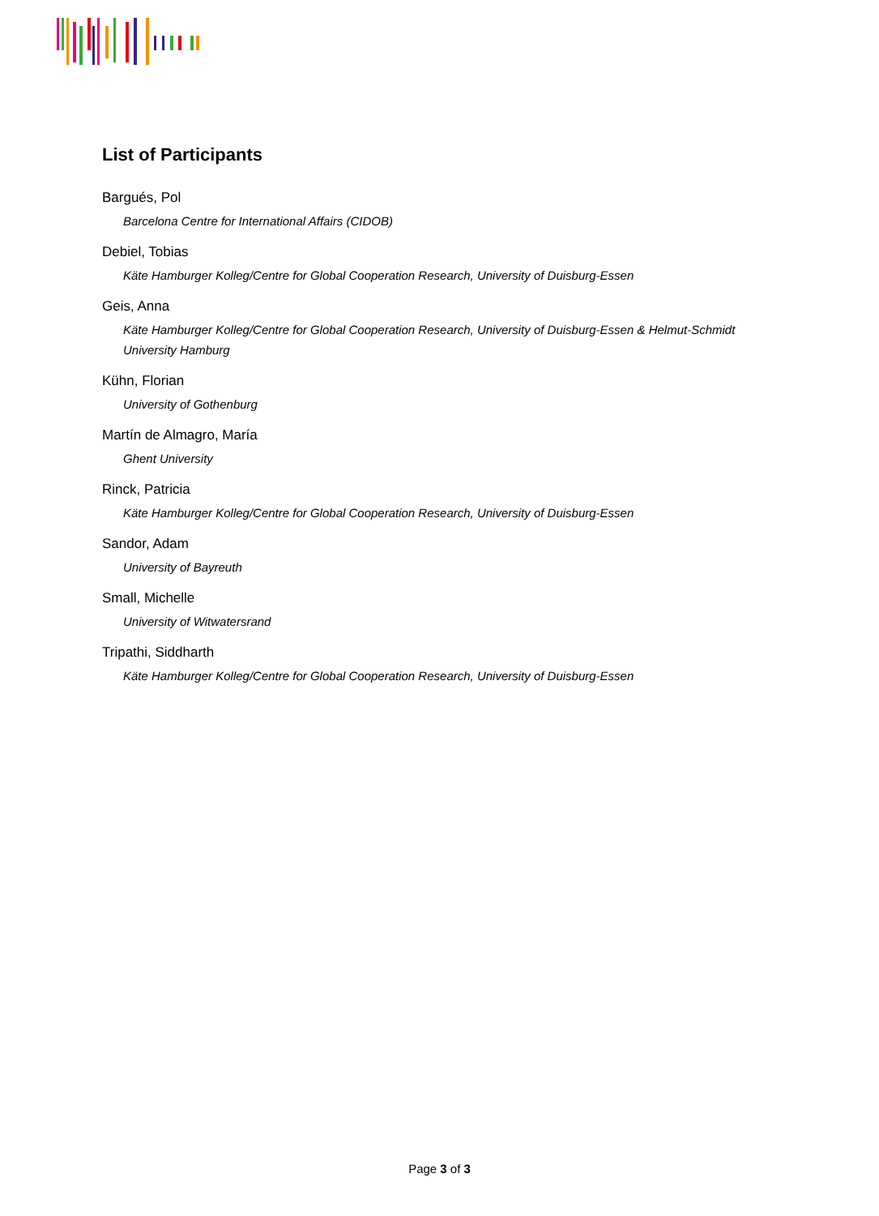List of Participants
Bargués, Pol
Barcelona Centre for International Affairs (CIDOB)
Debiel, Tobias
Käte Hamburger Kolleg/Centre for Global Cooperation Research, University of Duisburg-Essen
Geis, Anna
Käte Hamburger Kolleg/Centre for Global Cooperation Research, University of Duisburg-Essen & Helmut-Schmidt University Hamburg
Kühn, Florian
University of Gothenburg
Martín de Almagro, María
Ghent University
Rinck, Patricia
Käte Hamburger Kolleg/Centre for Global Cooperation Research, University of Duisburg-Essen
Sandor, Adam
University of Bayreuth
Small, Michelle
University of Witwatersrand
Tripathi, Siddharth
Käte Hamburger Kolleg/Centre for Global Cooperation Research, University of Duisburg-Essen
Page 3 of 3